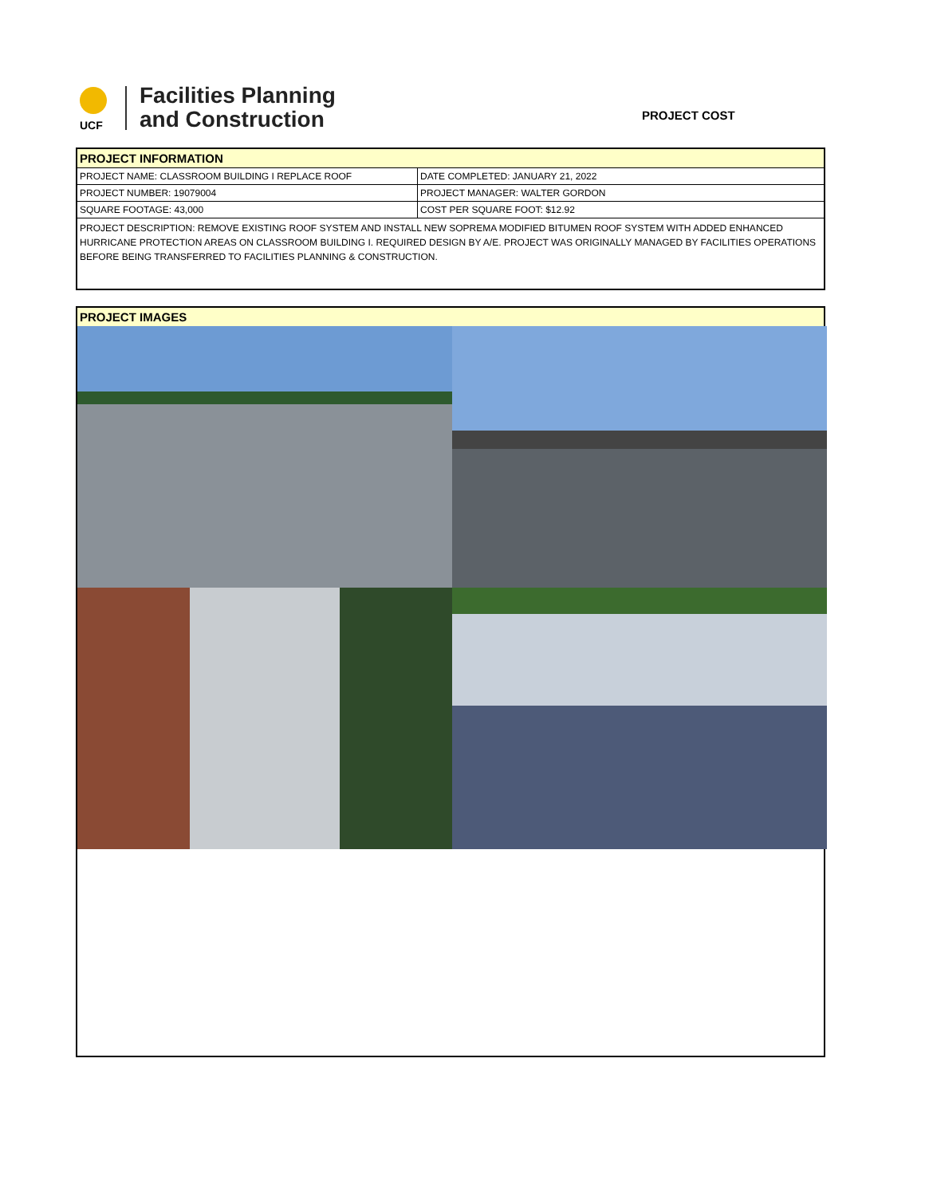UCF
Facilities Planning
and Construction
PROJECT COST
| PROJECT INFORMATION | |
| PROJECT NAME: CLASSROOM BUILDING I REPLACE ROOF | DATE COMPLETED: JANUARY 21, 2022 |
| PROJECT NUMBER: 19079004 | PROJECT MANAGER: WALTER GORDON |
| SQUARE FOOTAGE: 43,000 | COST PER SQUARE FOOT: $12.92 |
| PROJECT DESCRIPTION: REMOVE EXISTING ROOF SYSTEM AND INSTALL NEW SOPREMA MODIFIED BITUMEN ROOF SYSTEM WITH ADDED ENHANCED HURRICANE PROTECTION AREAS ON CLASSROOM BUILDING I. REQUIRED DESIGN BY A/E. PROJECT WAS ORIGINALLY MANAGED BY FACILITIES OPERATIONS BEFORE BEING TRANSFERRED TO FACILITIES PLANNING & CONSTRUCTION. | |
PROJECT IMAGES